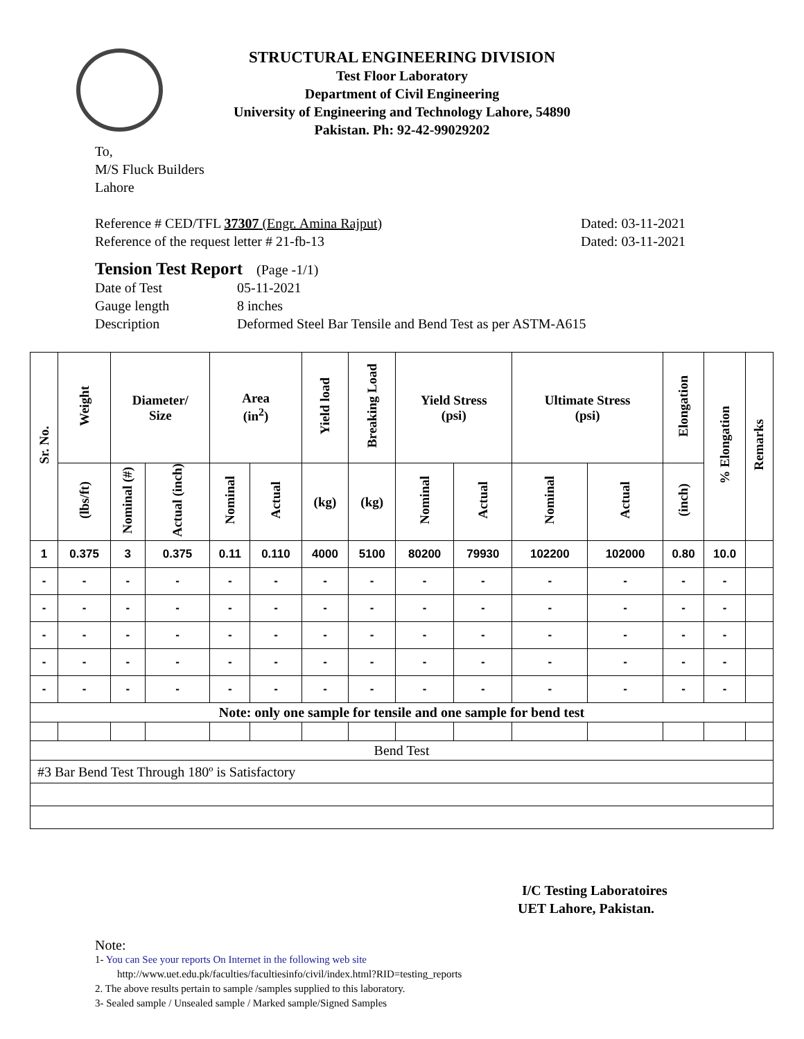STRUCTURAL ENGINEERING DIVISION
Test Floor Laboratory
Department of Civil Engineering
University of Engineering and Technology Lahore, 54890
Pakistan. Ph: 92-42-99029202
To,
M/S Fluck Builders
Lahore
Reference # CED/TFL 37307 (Engr. Amina Rajput) Dated: 03-11-2021
Reference of the request letter # 21-fb-13 Dated: 03-11-2021
Tension Test Report (Page -1/1)
Date of Test 05-11-2021 Gauge length 8 inches Description Deformed Steel Bar Tensile and Bend Test as per ASTM-A615
| Sr. No. | Weight | Diameter/ Size | | Area (in<sup>2</sup>) | | Yield load | Breaking Load | Yield Stress (psi) | | Ultimate Stress (psi) | | Elongation | % Elongation | Remarks |
| --- | --- | --- | --- | --- | --- | --- | --- | --- | --- | --- | --- | --- | --- | --- |
| | (lbs/ft) | Nominal (#) | Actual (inch) | Nominal | Actual | (kg) | (kg) | Nominal | Actual | Nominal | Actual | (inch) | | |
| 1 | 0.375 | 3 | 0.375 | 0.11 | 0.110 | 4000 | 5100 | 80200 | 79930 | 102200 | 102000 | 0.80 | 10.0 | |
| - | - | - | - | - | - | - | - | - | - | - | - | - | - | |
| - | - | - | - | - | - | - | - | - | - | - | - | - | - | |
| - | - | - | - | - | - | - | - | - | - | - | - | - | - | |
| - | - | - | - | - | - | - | - | - | - | - | - | - | - | |
| - | - | - | - | - | - | - | - | - | - | - | - | - | - | |
| Note: only one sample for tensile and one sample for bend test | | | | | | | | | | | | | | |
| Bend Test | | | | | | | | | | | | | | |
| #3 Bar Bend Test Through 180º is Satisfactory | | | | | | | | | | | | | | |
I/C Testing Laboratoires
UET Lahore, Pakistan.
Note:
1- You can See your reports On Internet in the following web site
http://www.uet.edu.pk/faculties/facultiesinfo/civil/index.html?RID=testing_reports
2. The above results pertain to sample /samples supplied to this laboratory.
3- Sealed sample / Unsealed sample / Marked sample/Signed Samples